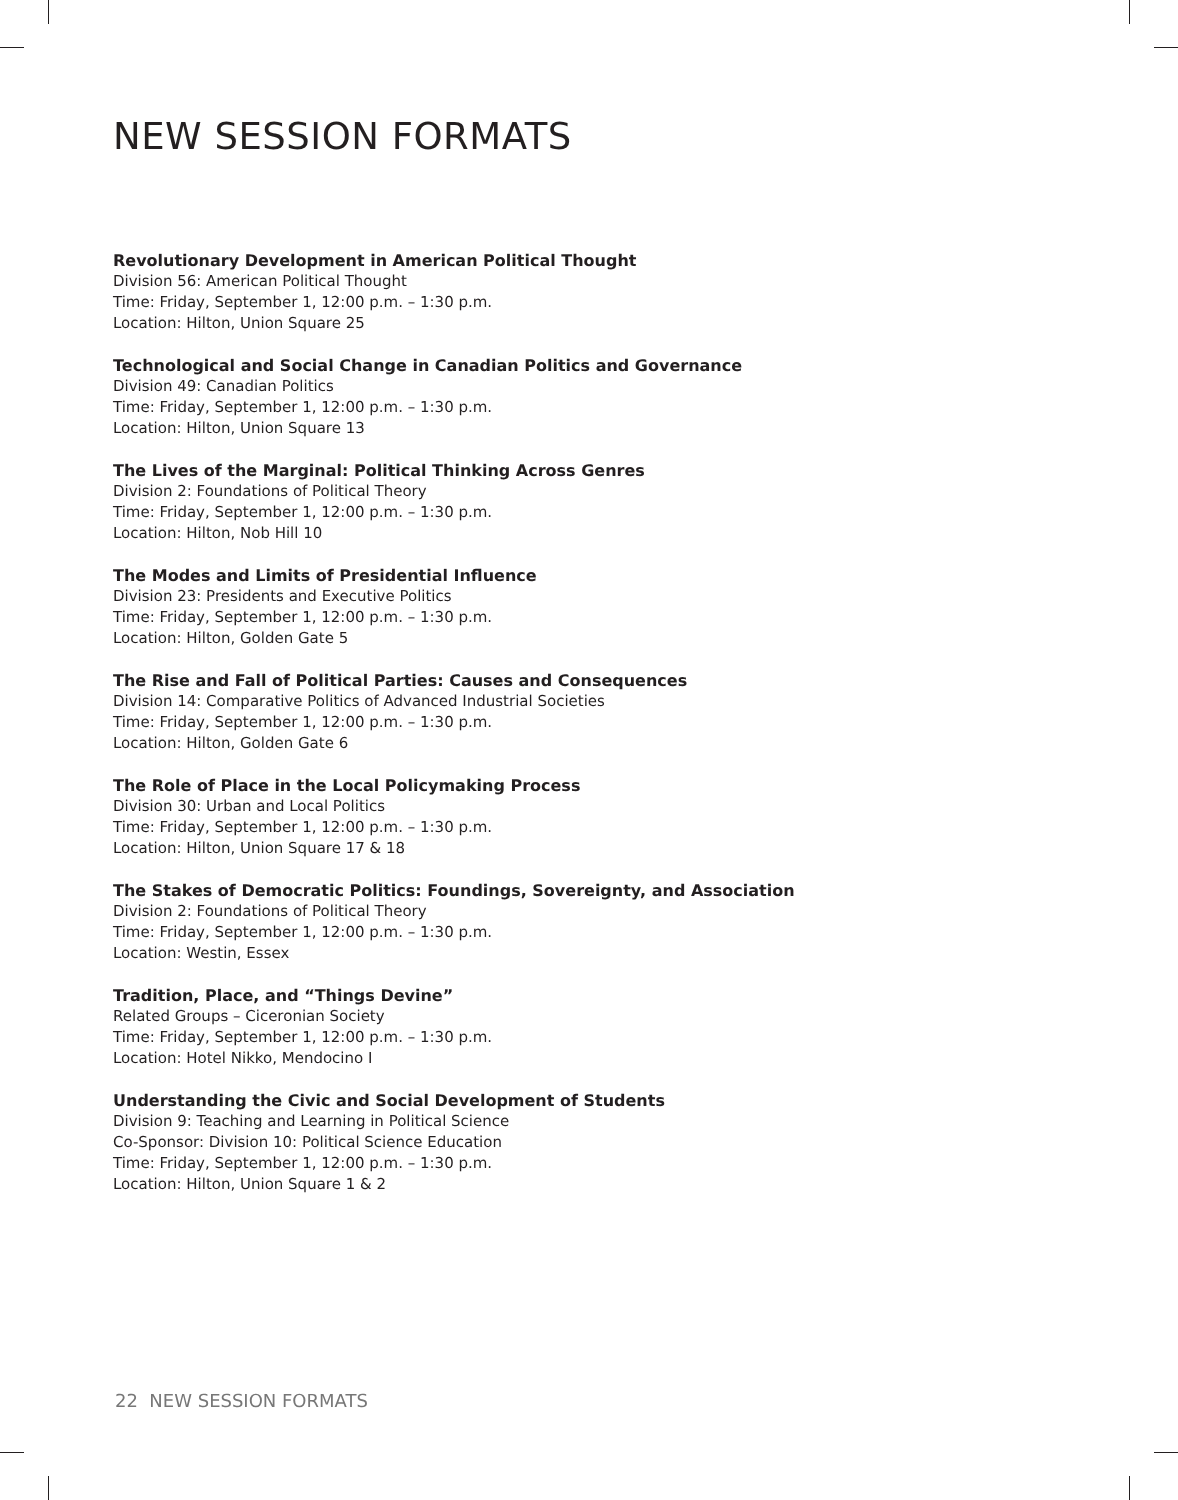NEW SESSION FORMATS
Revolutionary Development in American Political Thought
Division 56: American Political Thought
Time: Friday, September 1, 12:00 p.m. – 1:30 p.m.
Location: Hilton, Union Square 25
Technological and Social Change in Canadian Politics and Governance
Division 49: Canadian Politics
Time: Friday, September 1, 12:00 p.m. – 1:30 p.m.
Location: Hilton, Union Square 13
The Lives of the Marginal: Political Thinking Across Genres
Division 2: Foundations of Political Theory
Time: Friday, September 1, 12:00 p.m. – 1:30 p.m.
Location: Hilton, Nob Hill 10
The Modes and Limits of Presidential Influence
Division 23: Presidents and Executive Politics
Time: Friday, September 1, 12:00 p.m. – 1:30 p.m.
Location: Hilton, Golden Gate 5
The Rise and Fall of Political Parties: Causes and Consequences
Division 14: Comparative Politics of Advanced Industrial Societies
Time: Friday, September 1, 12:00 p.m. – 1:30 p.m.
Location: Hilton, Golden Gate 6
The Role of Place in the Local Policymaking Process
Division 30: Urban and Local Politics
Time: Friday, September 1, 12:00 p.m. – 1:30 p.m.
Location: Hilton, Union Square 17 & 18
The Stakes of Democratic Politics: Foundings, Sovereignty, and Association
Division 2: Foundations of Political Theory
Time: Friday, September 1, 12:00 p.m. – 1:30 p.m.
Location: Westin, Essex
Tradition, Place, and “Things Devine”
Related Groups – Ciceronian Society
Time: Friday, September 1, 12:00 p.m. – 1:30 p.m.
Location: Hotel Nikko, Mendocino I
Understanding the Civic and Social Development of Students
Division 9: Teaching and Learning in Political Science
Co-Sponsor: Division 10: Political Science Education
Time: Friday, September 1, 12:00 p.m. – 1:30 p.m.
Location: Hilton, Union Square 1 & 2
22 NEW SESSION FORMATS